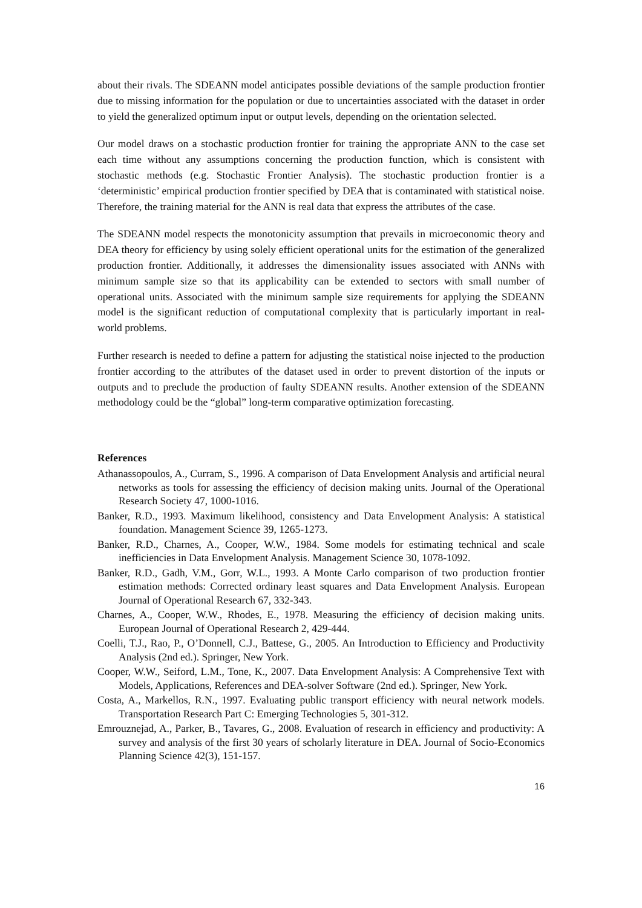about their rivals. The SDEANN model anticipates possible deviations of the sample production frontier due to missing information for the population or due to uncertainties associated with the dataset in order to yield the generalized optimum input or output levels, depending on the orientation selected.
Our model draws on a stochastic production frontier for training the appropriate ANN to the case set each time without any assumptions concerning the production function, which is consistent with stochastic methods (e.g. Stochastic Frontier Analysis). The stochastic production frontier is a ‘deterministic’ empirical production frontier specified by DEA that is contaminated with statistical noise. Therefore, the training material for the ANN is real data that express the attributes of the case.
The SDEANN model respects the monotonicity assumption that prevails in microeconomic theory and DEA theory for efficiency by using solely efficient operational units for the estimation of the generalized production frontier. Additionally, it addresses the dimensionality issues associated with ANNs with minimum sample size so that its applicability can be extended to sectors with small number of operational units. Associated with the minimum sample size requirements for applying the SDEANN model is the significant reduction of computational complexity that is particularly important in real-world problems.
Further research is needed to define a pattern for adjusting the statistical noise injected to the production frontier according to the attributes of the dataset used in order to prevent distortion of the inputs or outputs and to preclude the production of faulty SDEANN results. Another extension of the SDEANN methodology could be the “global” long-term comparative optimization forecasting.
References
Athanassopoulos, A., Curram, S., 1996. A comparison of Data Envelopment Analysis and artificial neural networks as tools for assessing the efficiency of decision making units. Journal of the Operational Research Society 47, 1000-1016.
Banker, R.D., 1993. Maximum likelihood, consistency and Data Envelopment Analysis: A statistical foundation. Management Science 39, 1265-1273.
Banker, R.D., Charnes, A., Cooper, W.W., 1984. Some models for estimating technical and scale inefficiencies in Data Envelopment Analysis. Management Science 30, 1078-1092.
Banker, R.D., Gadh, V.M., Gorr, W.L., 1993. A Monte Carlo comparison of two production frontier estimation methods: Corrected ordinary least squares and Data Envelopment Analysis. European Journal of Operational Research 67, 332-343.
Charnes, A., Cooper, W.W., Rhodes, E., 1978. Measuring the efficiency of decision making units. European Journal of Operational Research 2, 429-444.
Coelli, T.J., Rao, P., O’Donnell, C.J., Battese, G., 2005. An Introduction to Efficiency and Productivity Analysis (2nd ed.). Springer, New York.
Cooper, W.W., Seiford, L.M., Tone, K., 2007. Data Envelopment Analysis: A Comprehensive Text with Models, Applications, References and DEA-solver Software (2nd ed.). Springer, New York.
Costa, A., Markellos, R.N., 1997. Evaluating public transport efficiency with neural network models. Transportation Research Part C: Emerging Technologies 5, 301-312.
Emrouznejad, A., Parker, B., Tavares, G., 2008. Evaluation of research in efficiency and productivity: A survey and analysis of the first 30 years of scholarly literature in DEA. Journal of Socio-Economics Planning Science 42(3), 151-157.
16